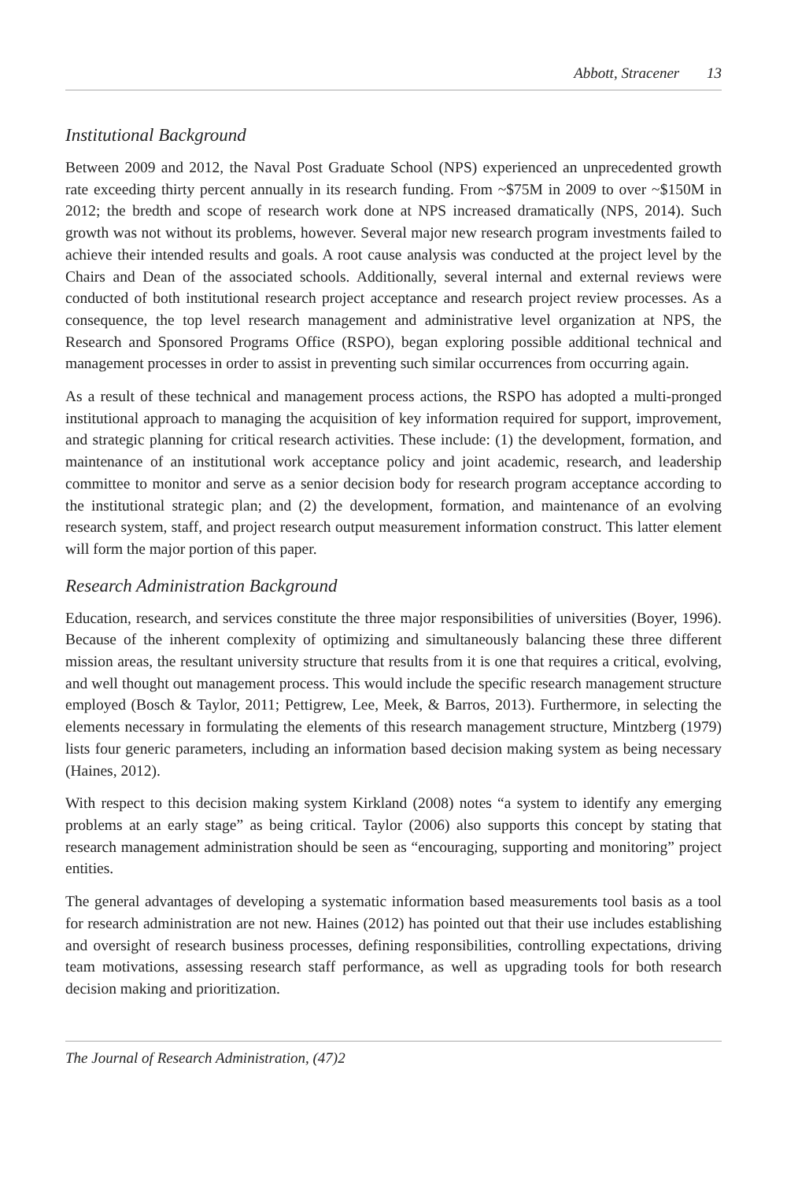Abbott, Stracener 13
Institutional Background
Between 2009 and 2012, the Naval Post Graduate School (NPS) experienced an unprecedented growth rate exceeding thirty percent annually in its research funding. From ~$75M in 2009 to over ~$150M in 2012; the bredth and scope of research work done at NPS increased dramatically (NPS, 2014). Such growth was not without its problems, however. Several major new research program investments failed to achieve their intended results and goals. A root cause analysis was conducted at the project level by the Chairs and Dean of the associated schools. Additionally, several internal and external reviews were conducted of both institutional research project acceptance and research project review processes. As a consequence, the top level research management and administrative level organization at NPS, the Research and Sponsored Programs Office (RSPO), began exploring possible additional technical and management processes in order to assist in preventing such similar occurrences from occurring again.
As a result of these technical and management process actions, the RSPO has adopted a multi-pronged institutional approach to managing the acquisition of key information required for support, improvement, and strategic planning for critical research activities. These include: (1) the development, formation, and maintenance of an institutional work acceptance policy and joint academic, research, and leadership committee to monitor and serve as a senior decision body for research program acceptance according to the institutional strategic plan; and (2) the development, formation, and maintenance of an evolving research system, staff, and project research output measurement information construct. This latter element will form the major portion of this paper.
Research Administration Background
Education, research, and services constitute the three major responsibilities of universities (Boyer, 1996). Because of the inherent complexity of optimizing and simultaneously balancing these three different mission areas, the resultant university structure that results from it is one that requires a critical, evolving, and well thought out management process. This would include the specific research management structure employed (Bosch & Taylor, 2011; Pettigrew, Lee, Meek, & Barros, 2013). Furthermore, in selecting the elements necessary in formulating the elements of this research management structure, Mintzberg (1979) lists four generic parameters, including an information based decision making system as being necessary (Haines, 2012).
With respect to this decision making system Kirkland (2008) notes “a system to identify any emerging problems at an early stage” as being critical. Taylor (2006) also supports this concept by stating that research management administration should be seen as “encouraging, supporting and monitoring” project entities.
The general advantages of developing a systematic information based measurements tool basis as a tool for research administration are not new. Haines (2012) has pointed out that their use includes establishing and oversight of research business processes, defining responsibilities, controlling expectations, driving team motivations, assessing research staff performance, as well as upgrading tools for both research decision making and prioritization.
The Journal of Research Administration, (47)2